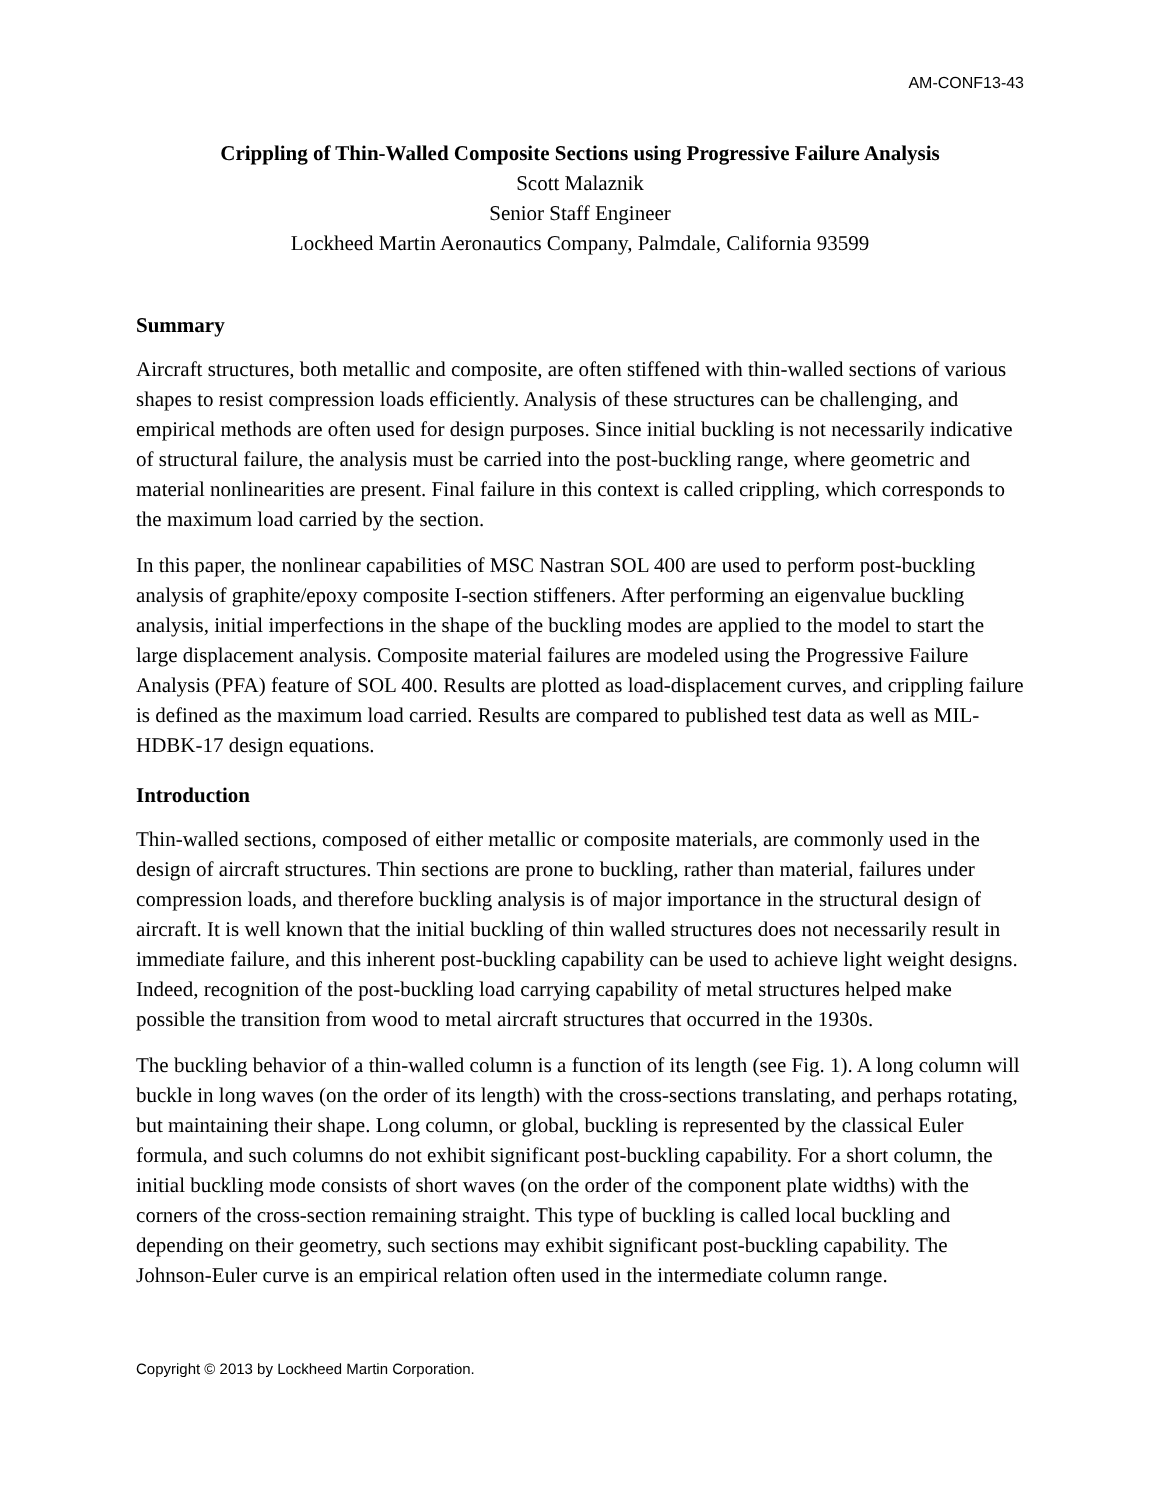AM-CONF13-43
Crippling of Thin-Walled Composite Sections using Progressive Failure Analysis
Scott Malaznik
Senior Staff Engineer
Lockheed Martin Aeronautics Company, Palmdale, California 93599
Summary
Aircraft structures, both metallic and composite, are often stiffened with thin-walled sections of various shapes to resist compression loads efficiently. Analysis of these structures can be challenging, and empirical methods are often used for design purposes. Since initial buckling is not necessarily indicative of structural failure, the analysis must be carried into the post-buckling range, where geometric and material nonlinearities are present. Final failure in this context is called crippling, which corresponds to the maximum load carried by the section.
In this paper, the nonlinear capabilities of MSC Nastran SOL 400 are used to perform post-buckling analysis of graphite/epoxy composite I-section stiffeners. After performing an eigenvalue buckling analysis, initial imperfections in the shape of the buckling modes are applied to the model to start the large displacement analysis. Composite material failures are modeled using the Progressive Failure Analysis (PFA) feature of SOL 400. Results are plotted as load-displacement curves, and crippling failure is defined as the maximum load carried. Results are compared to published test data as well as MIL-HDBK-17 design equations.
Introduction
Thin-walled sections, composed of either metallic or composite materials, are commonly used in the design of aircraft structures. Thin sections are prone to buckling, rather than material, failures under compression loads, and therefore buckling analysis is of major importance in the structural design of aircraft. It is well known that the initial buckling of thin walled structures does not necessarily result in immediate failure, and this inherent post-buckling capability can be used to achieve light weight designs. Indeed, recognition of the post-buckling load carrying capability of metal structures helped make possible the transition from wood to metal aircraft structures that occurred in the 1930s.
The buckling behavior of a thin-walled column is a function of its length (see Fig. 1). A long column will buckle in long waves (on the order of its length) with the cross-sections translating, and perhaps rotating, but maintaining their shape. Long column, or global, buckling is represented by the classical Euler formula, and such columns do not exhibit significant post-buckling capability. For a short column, the initial buckling mode consists of short waves (on the order of the component plate widths) with the corners of the cross-section remaining straight. This type of buckling is called local buckling and depending on their geometry, such sections may exhibit significant post-buckling capability. The Johnson-Euler curve is an empirical relation often used in the intermediate column range.
Copyright © 2013 by Lockheed Martin Corporation.